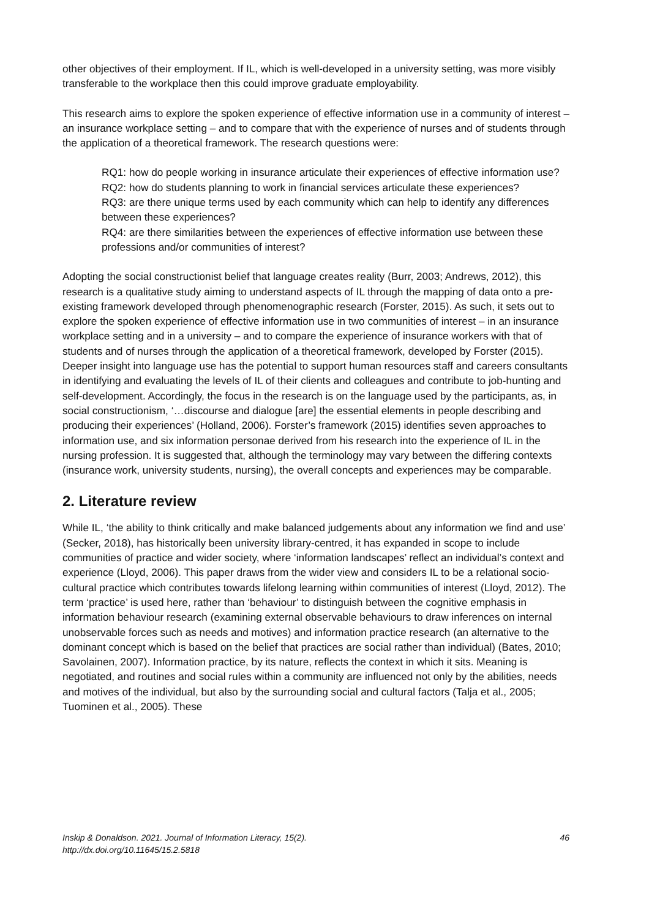other objectives of their employment. If IL, which is well-developed in a university setting, was more visibly transferable to the workplace then this could improve graduate employability.
This research aims to explore the spoken experience of effective information use in a community of interest – an insurance workplace setting – and to compare that with the experience of nurses and of students through the application of a theoretical framework. The research questions were:
RQ1: how do people working in insurance articulate their experiences of effective information use?
RQ2: how do students planning to work in financial services articulate these experiences?
RQ3: are there unique terms used by each community which can help to identify any differences between these experiences?
RQ4: are there similarities between the experiences of effective information use between these professions and/or communities of interest?
Adopting the social constructionist belief that language creates reality (Burr, 2003; Andrews, 2012), this research is a qualitative study aiming to understand aspects of IL through the mapping of data onto a pre-existing framework developed through phenomenographic research (Forster, 2015). As such, it sets out to explore the spoken experience of effective information use in two communities of interest – in an insurance workplace setting and in a university – and to compare the experience of insurance workers with that of students and of nurses through the application of a theoretical framework, developed by Forster (2015). Deeper insight into language use has the potential to support human resources staff and careers consultants in identifying and evaluating the levels of IL of their clients and colleagues and contribute to job-hunting and self-development. Accordingly, the focus in the research is on the language used by the participants, as, in social constructionism, ‘…discourse and dialogue [are] the essential elements in people describing and producing their experiences’ (Holland, 2006). Forster’s framework (2015) identifies seven approaches to information use, and six information personae derived from his research into the experience of IL in the nursing profession. It is suggested that, although the terminology may vary between the differing contexts (insurance work, university students, nursing), the overall concepts and experiences may be comparable.
2. Literature review
While IL, ‘the ability to think critically and make balanced judgements about any information we find and use’ (Secker, 2018), has historically been university library-centred, it has expanded in scope to include communities of practice and wider society, where ‘information landscapes’ reflect an individual’s context and experience (Lloyd, 2006). This paper draws from the wider view and considers IL to be a relational socio-cultural practice which contributes towards lifelong learning within communities of interest (Lloyd, 2012). The term ‘practice’ is used here, rather than ‘behaviour’ to distinguish between the cognitive emphasis in information behaviour research (examining external observable behaviours to draw inferences on internal unobservable forces such as needs and motives) and information practice research (an alternative to the dominant concept which is based on the belief that practices are social rather than individual) (Bates, 2010; Savolainen, 2007). Information practice, by its nature, reflects the context in which it sits. Meaning is negotiated, and routines and social rules within a community are influenced not only by the abilities, needs and motives of the individual, but also by the surrounding social and cultural factors (Talja et al., 2005; Tuominen et al., 2005). These
Inskip & Donaldson. 2021. Journal of Information Literacy, 15(2).
http://dx.doi.org/10.11645/15.2.5818
46